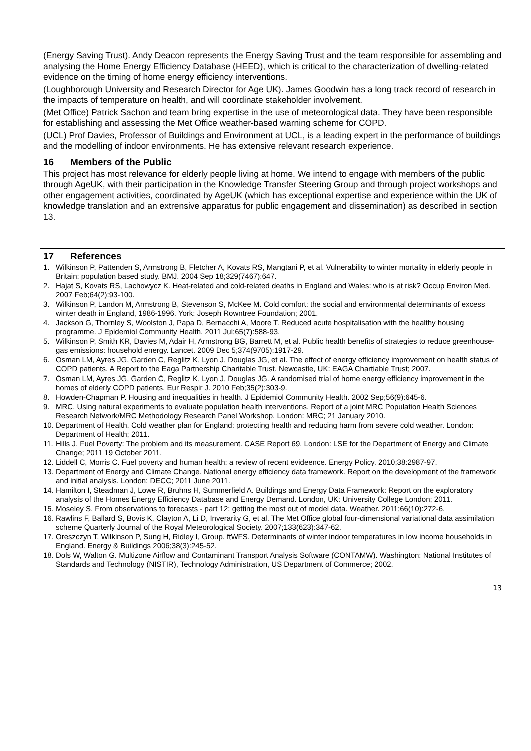(Energy Saving Trust). Andy Deacon represents the Energy Saving Trust and the team responsible for assembling and analysing the Home Energy Efficiency Database (HEED), which is critical to the characterization of dwelling-related evidence on the timing of home energy efficiency interventions.
(Loughborough University and Research Director for Age UK). James Goodwin has a long track record of research in the impacts of temperature on health, and will coordinate stakeholder involvement.
(Met Office) Patrick Sachon and team bring expertise in the use of meteorological data. They have been responsible for establishing and assessing the Met Office weather-based warning scheme for COPD.
(UCL) Prof Davies, Professor of Buildings and Environment at UCL, is a leading expert in the performance of buildings and the modelling of indoor environments. He has extensive relevant research experience.
16 Members of the Public
This project has most relevance for elderly people living at home. We intend to engage with members of the public through AgeUK, with their participation in the Knowledge Transfer Steering Group and through project workshops and other engagement activities, coordinated by AgeUK (which has exceptional expertise and experience within the UK of knowledge translation and an extrensive apparatus for public engagement and dissemination) as described in section 13.
17 References
1. Wilkinson P, Pattenden S, Armstrong B, Fletcher A, Kovats RS, Mangtani P, et al. Vulnerability to winter mortality in elderly people in Britain: population based study. BMJ. 2004 Sep 18;329(7467):647.
2. Hajat S, Kovats RS, Lachowycz K. Heat-related and cold-related deaths in England and Wales: who is at risk? Occup Environ Med. 2007 Feb;64(2):93-100.
3. Wilkinson P, Landon M, Armstrong B, Stevenson S, McKee M. Cold comfort: the social and environmental determinants of excess winter death in England, 1986-1996. York: Joseph Rowntree Foundation; 2001.
4. Jackson G, Thornley S, Woolston J, Papa D, Bernacchi A, Moore T. Reduced acute hospitalisation with the healthy housing programme. J Epidemiol Community Health. 2011 Jul;65(7):588-93.
5. Wilkinson P, Smith KR, Davies M, Adair H, Armstrong BG, Barrett M, et al. Public health benefits of strategies to reduce greenhouse-gas emissions: household energy. Lancet. 2009 Dec 5;374(9705):1917-29.
6. Osman LM, Ayres JG, Garden C, Reglitz K, Lyon J, Douglas JG, et al. The effect of energy efficiency improvement on health status of COPD patients. A Report to the Eaga Partnership Charitable Trust. Newcastle, UK: EAGA Chartiable Trust; 2007.
7. Osman LM, Ayres JG, Garden C, Reglitz K, Lyon J, Douglas JG. A randomised trial of home energy efficiency improvement in the homes of elderly COPD patients. Eur Respir J. 2010 Feb;35(2):303-9.
8. Howden-Chapman P. Housing and inequalities in health. J Epidemiol Community Health. 2002 Sep;56(9):645-6.
9. MRC. Using natural experiments to evaluate population health interventions. Report of a joint MRC Population Health Sciences Research Network/MRC Methodology Research Panel Workshop. London: MRC; 21 January 2010.
10.
Department of Health. Cold weather plan for England: protecting health and reducing harm from severe cold weather. London: Department of Health; 2011.
11.
Hills J. Fuel Poverty: The problem and its measurement. CASE Report 69. London: LSE for the Department of Energy and Climate Change; 2011 19 October 2011.
12.
Liddell C, Morris C. Fuel poverty and human health: a review of recent evideence. Energy Policy. 2010;38:2987-97.
13.
Department of Energy and Climate Change. National energy efficiency data framework. Report on the development of the framework and initial analysis. London: DECC; 2011 June 2011.
14.
Hamilton I, Steadman J, Lowe R, Bruhns H, Summerfield A. Buildings and Energy Data Framework: Report on the exploratory analysis of the Homes Energy Efficiency Database and Energy Demand. London, UK: University College London; 2011.
15.
Moseley S. From observations to forecasts - part 12: getting the most out of model data. Weather. 2011;66(10):272-6.
16.
Rawlins F, Ballard S, Bovis K, Clayton A, Li D, Inverarity G, et al. The Met Office global four-dimensional variational data assimilation scheme Quarterly Journal of the Royal Meteorological Society. 2007;133(623):347-62.
17.
Oreszczyn T, Wilkinson P, Sung H, Ridley I, Group. ftWFS. Determinants of winter indoor temperatures in low income households in England. Energy & Buildings 2006;38(3):245-52.
18.
Dols W, Walton G. Multizone Airflow and Contaminant Transport Analysis Software (CONTAMW). Washington: National Institutes of Standards and Technology (NISTIR), Technology Administration, US Department of Commerce; 2002.
13